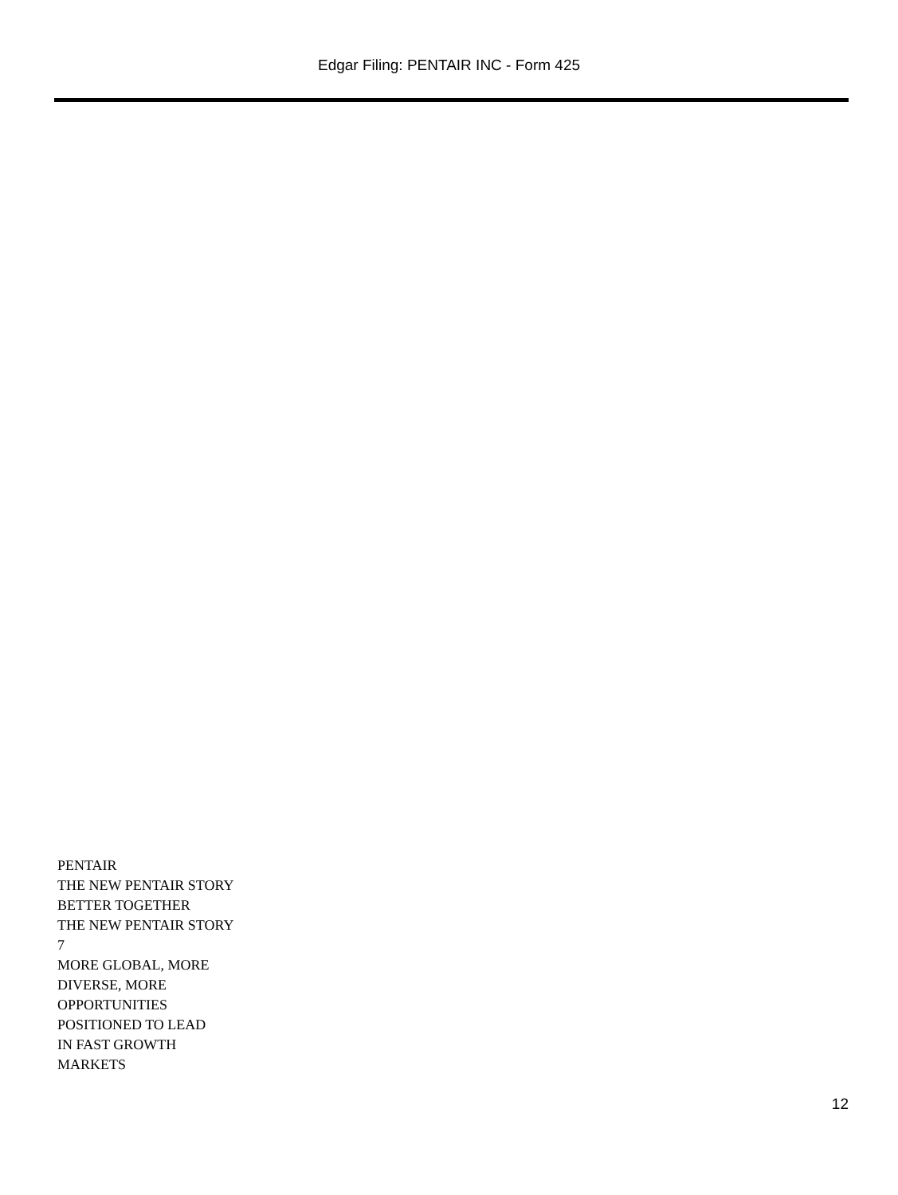Edgar Filing: PENTAIR INC - Form 425
PENTAIR
THE NEW PENTAIR STORY
BETTER TOGETHER
THE NEW PENTAIR STORY
7
MORE GLOBAL, MORE
DIVERSE, MORE
OPPORTUNITIES
POSITIONED TO LEAD
IN FAST GROWTH
MARKETS
12